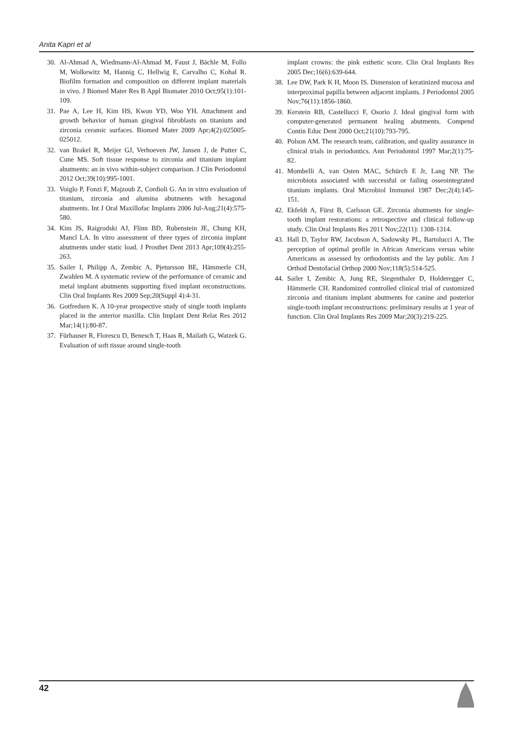Anita Kapri et al
30. Al-Ahmad A, Wiedmann-Al-Ahmad M, Faust J, Bächle M, Follo M, Wolkewitz M, Hannig C, Hellwig E, Carvalho C, Kohal R. Biofilm formation and composition on different implant materials in vivo. J Biomed Mater Res B Appl Biomater 2010 Oct;95(1):101-109.
31. Pae A, Lee H, Kim HS, Kwon YD, Woo YH. Attachment and growth behavior of human gingival fibroblasts on titanium and zirconia ceramic surfaces. Biomed Mater 2009 Apr;4(2):025005-025012.
32. van Brakel R, Meijer GJ, Verhoeven JW, Jansen J, de Putter C, Cune MS. Soft tissue response to zirconia and titanium implant abutments: an in vivo within-subject comparison. J Clin Periodontol 2012 Oct;39(10):995-1001.
33. Voiglo P, Fonzi F, Majzoub Z, Cordioli G. An in vitro evaluation of titanium, zirconia and alumina abutments with hexagonal abutments. Int J Oral Maxillofac Implants 2006 Jul-Aug;21(4):575-580.
34. Kim JS, Raigrodski AJ, Flinn BD, Rubenstein JE, Chung KH, Mancl LA. In vitro assessment of three types of zirconia implant abutments under static load. J Prosthet Dent 2013 Apr;109(4):255-263.
35. Sailer I, Philipp A, Zembic A, Pjetursson BE, Hämmerle CH, Zwahlen M. A systematic review of the performance of ceramic and metal implant abutments supporting fixed implant reconstructions. Clin Oral Implants Res 2009 Sep;20(Suppl 4):4-31.
36. Gotfredsen K. A 10-year prospective study of single tooth implants placed in the anterior maxilla. Clin Implant Dent Relat Res 2012 Mar;14(1):80-87.
37. Fürhauser R, Florescu D, Benesch T, Haas R, Mailath G, Watzek G. Evaluation of soft tissue around single-tooth
implant crowns: the pink esthetic score. Clin Oral Implants Res 2005 Dec;16(6):639-644.
38. Lee DW, Park K H, Moon IS. Dimension of keratinized mucosa and interproximal papilla between adjacent implants. J Periodontol 2005 Nov;76(11):1856-1860.
39. Kerstein RB, Castellucci F, Osorio J. Ideal gingival form with computer-generated permanent healing abutments. Compend Contin Educ Dent 2000 Oct;21(10):793-795.
40. Polson AM. The research team, calibration, and quality assurance in clinical trials in periodontics. Ann Periodontol 1997 Mar;2(1):75-82.
41. Mombelli A, van Osten MAC, Schürch E Jr, Lang NP. The microbiota associated with successful or failing osseointegrated titanium implants. Oral Microbiol Immunol 1987 Dec;2(4):145-151.
42. Ekfeldt A, Fürst B, Carlsson GE. Zirconia abutments for single-tooth implant restorations: a retrospective and clinical follow-up study. Clin Oral Implants Res 2011 Nov;22(11): 1308-1314.
43. Hall D, Taylor RW, Jacobson A, Sadowsky PL, Bartolucci A. The perception of optimal profile in African Americans versus white Americans as assessed by orthodontists and the lay public. Am J Orthod Dentofacial Orthop 2000 Nov;118(5):514-525.
44. Sailer I, Zembic A, Jung RE, Siegenthaler D, Holderegger C, Hämmerle CH. Randomized controlled clinical trial of customized zirconia and titanium implant abutments for canine and posterior single-tooth implant reconstructions: preliminary results at 1 year of function. Clin Oral Implants Res 2009 Mar;20(3):219-225.
42